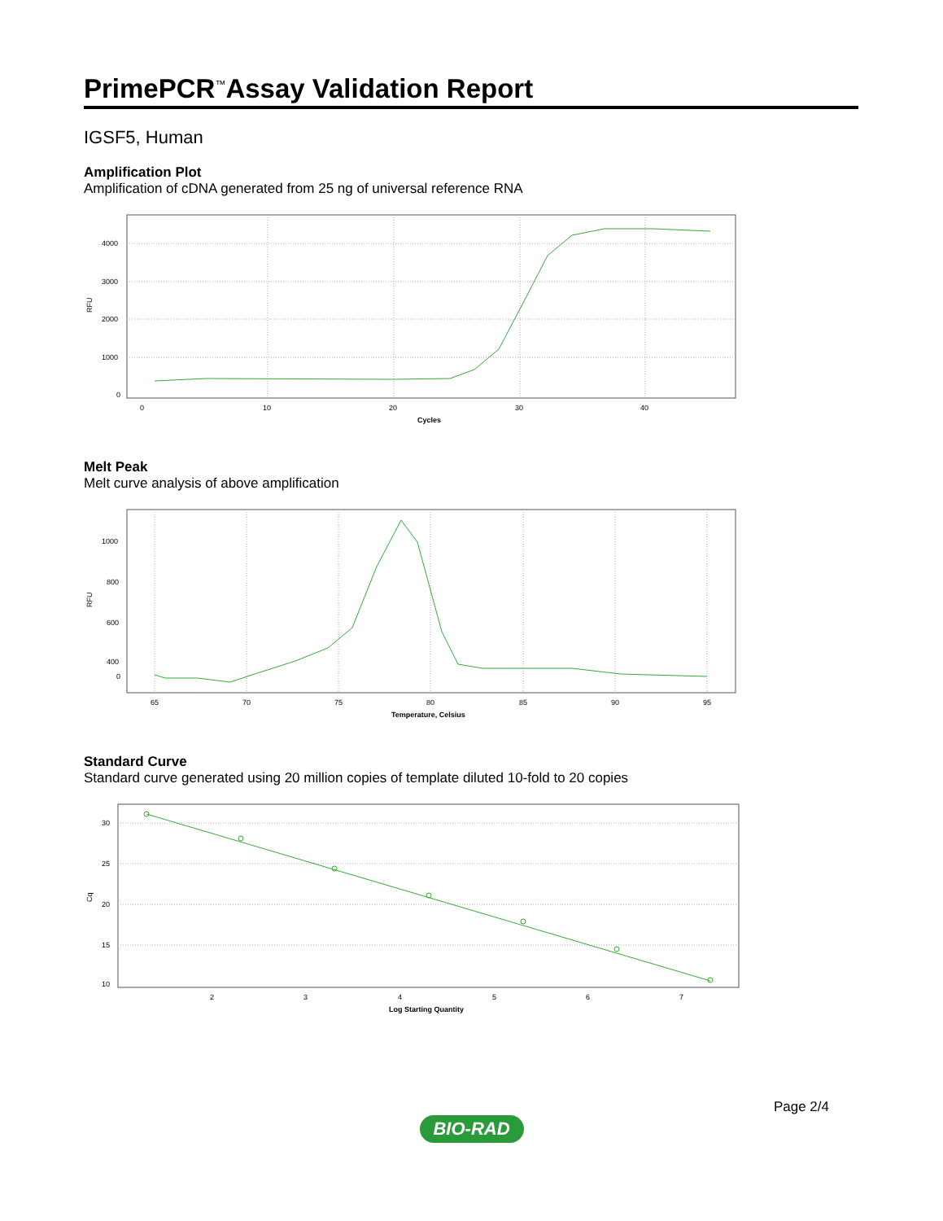PrimePCR<sup>™</sup>Assay Validation Report
IGSF5, Human
Amplification Plot
Amplification of cDNA generated from 25 ng of universal reference RNA
RFU
4000
3000
2000
1000
0
0
10
20
30
40
Cycles
Melt Peak
Melt curve analysis of above amplification
RFU
1000
800
600
400
0
65
70
75
80
85
90
95
Temperature, Celsius
Standard Curve
Standard curve generated using 20 million copies of template diluted 10-fold to 20 copies
Cq
30
25
20
15
10
2
3
4
5
6
7
Log Starting Quantity
Page 2/4
BIO-RAD